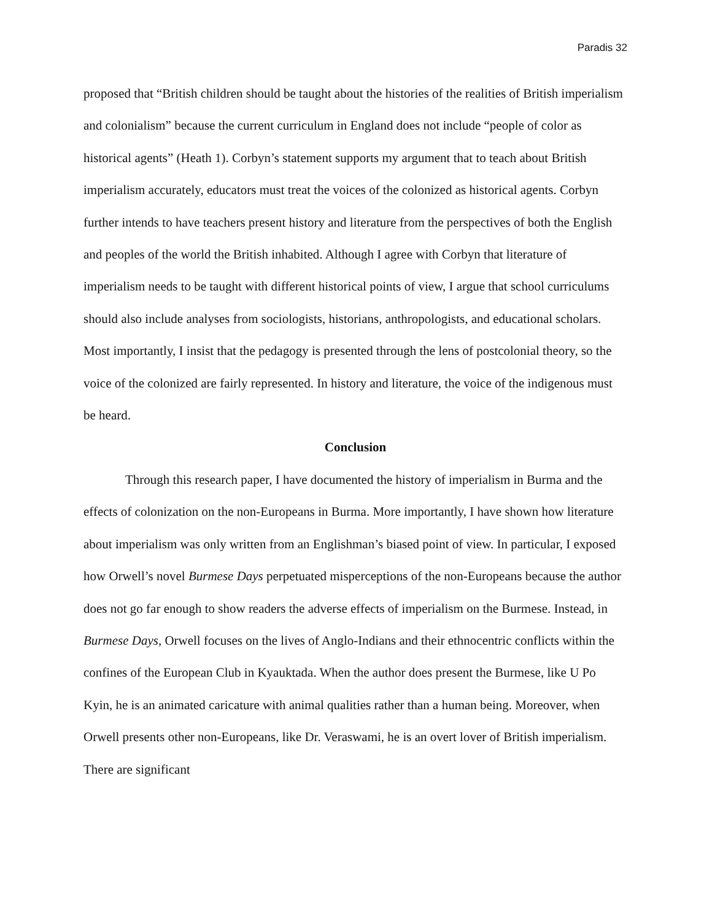Paradis 32
proposed that “British children should be taught about the histories of the realities of British imperialism and colonialism” because the current curriculum in England does not include “people of color as historical agents” (Heath 1). Corbyn’s statement supports my argument that to teach about British imperialism accurately, educators must treat the voices of the colonized as historical agents. Corbyn further intends to have teachers present history and literature from the perspectives of both the English and peoples of the world the British inhabited. Although I agree with Corbyn that literature of imperialism needs to be taught with different historical points of view, I argue that school curriculums should also include analyses from sociologists, historians, anthropologists, and educational scholars. Most importantly, I insist that the pedagogy is presented through the lens of postcolonial theory, so the voice of the colonized are fairly represented. In history and literature, the voice of the indigenous must be heard.
Conclusion
Through this research paper, I have documented the history of imperialism in Burma and the effects of colonization on the non-Europeans in Burma. More importantly, I have shown how literature about imperialism was only written from an Englishman’s biased point of view. In particular, I exposed how Orwell’s novel Burmese Days perpetuated misperceptions of the non-Europeans because the author does not go far enough to show readers the adverse effects of imperialism on the Burmese. Instead, in Burmese Days, Orwell focuses on the lives of Anglo-Indians and their ethnocentric conflicts within the confines of the European Club in Kyauktada. When the author does present the Burmese, like U Po Kyin, he is an animated caricature with animal qualities rather than a human being. Moreover, when Orwell presents other non-Europeans, like Dr. Veraswami, he is an overt lover of British imperialism. There are significant